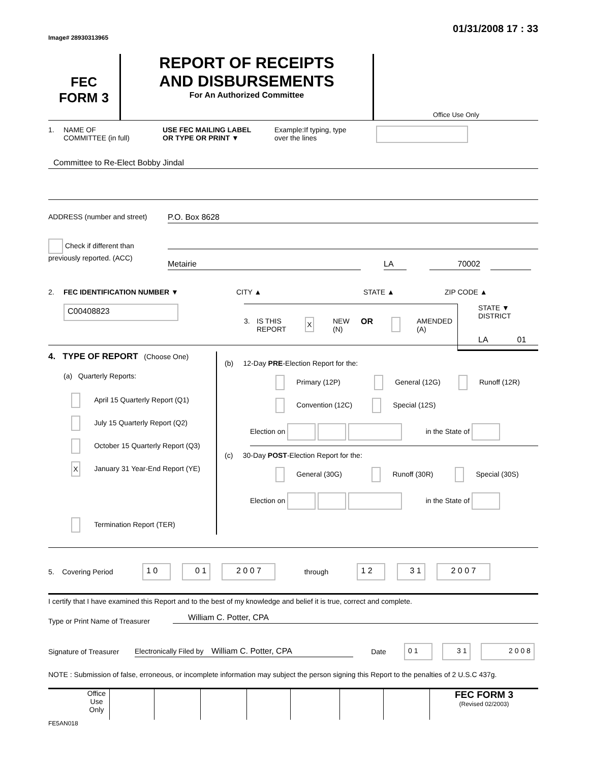Image# 28930313965
01/31/2008 17 : 33
FEC
FORM 3
REPORT OF RECEIPTS
AND DISBURSEMENTS
For An Authorized Committee
Office Use Only
1. NAME OF
COMMITTEE (in full)
USE FEC MAILING LABEL
OR TYPE OR PRINT ▼
Example:If typing, type
over the lines
Committee to Re-Elect Bobby Jindal
ADDRESS (number and street) P.O. Box 8628
Check if different than previously reported. (ACC)
Metairie LA 70002
2. FEC IDENTIFICATION NUMBER ▼ CITY ▲ STATE ▲ ZIP CODE ▲
C00408823
3. IS THIS
REPORT
X
NEW
(N)
OR AMENDED
(A)
STATE ▼ DISTRICT
LA 01
4. TYPE OF REPORT (Choose One)
(a) Quarterly Reports:
April 15 Quarterly Report (Q1)
July 15 Quarterly Report (Q2)
October 15 Quarterly Report (Q3)
X January 31 Year-End Report (YE)
Termination Report (TER)
(b) 12-Day PRE-Election Report for the:
Primary (12P) General (12G) Runoff (12R)
Convention (12C) Special (12S)
Election on in the State of
(c) 30-Day POST-Election Report for the:
General (30G) Runoff (30R) Special (30S)
Election on in the State of
5. Covering Period
1 0 0 1 2 0 0 7 through 1 2 3 1 2 0 0 7
I certify that I have examined this Report and to the best of my knowledge and belief it is true, correct and complete.
Type or Print Name of Treasurer
William C. Potter, CPA
Signature of Treasurer
Electronically Filed by William C. Potter, CPA Date
0 1 3 1 2 0 0 8
NOTE : Submission of false, erroneous, or incomplete information may subject the person signing this Report to the penalties of 2 U.S.C 437g.
Office Use Only
FEC FORM 3
(Revised 02/2003)
FE5AN018